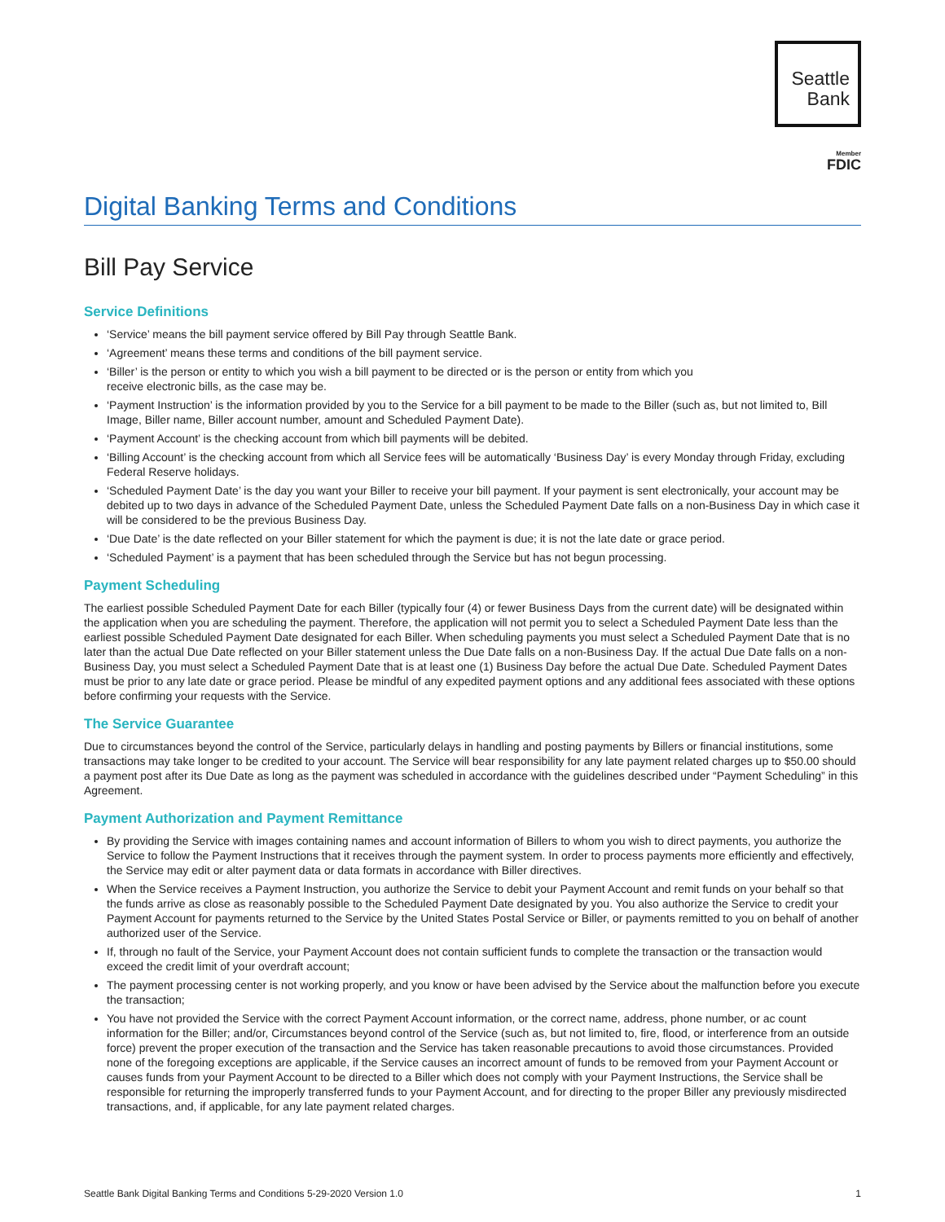Seattle
Bank
Member
FDIC
Digital Banking Terms and Conditions
Bill Pay Service
Service Definitions
‘Service’ means the bill payment service offered by Bill Pay through Seattle Bank.
‘Agreement’ means these terms and conditions of the bill payment service.
‘Biller’ is the person or entity to which you wish a bill payment to be directed or is the person or entity from which you
receive electronic bills, as the case may be.
‘Payment Instruction’ is the information provided by you to the Service for a bill payment to be made to the Biller (such as, but not limited to, Bill Image, Biller name, Biller account number, amount and Scheduled Payment Date).
‘Payment Account’ is the checking account from which bill payments will be debited.
‘Billing Account’ is the checking account from which all Service fees will be automatically ‘Business Day’ is every Monday through Friday, excluding Federal Reserve holidays.
‘Scheduled Payment Date’ is the day you want your Biller to receive your bill payment. If your payment is sent electronically, your account may be debited up to two days in advance of the Scheduled Payment Date, unless the Scheduled Payment Date falls on a non-Business Day in which case it will be considered to be the previous Business Day.
‘Due Date’ is the date reflected on your Biller statement for which the payment is due; it is not the late date or grace period.
‘Scheduled Payment’ is a payment that has been scheduled through the Service but has not begun processing.
Payment Scheduling
The earliest possible Scheduled Payment Date for each Biller (typically four (4) or fewer Business Days from the current date) will be designated within the application when you are scheduling the payment. Therefore, the application will not permit you to select a Scheduled Payment Date less than the earliest possible Scheduled Payment Date designated for each Biller. When scheduling payments you must select a Scheduled Payment Date that is no later than the actual Due Date reflected on your Biller statement unless the Due Date falls on a non-Business Day. If the actual Due Date falls on a non-Business Day, you must select a Scheduled Payment Date that is at least one (1) Business Day before the actual Due Date. Scheduled Payment Dates must be prior to any late date or grace period. Please be mindful of any expedited payment options and any additional fees associated with these options before confirming your requests with the Service.
The Service Guarantee
Due to circumstances beyond the control of the Service, particularly delays in handling and posting payments by Billers or financial institutions, some transactions may take longer to be credited to your account. The Service will bear responsibility for any late payment related charges up to $50.00 should a payment post after its Due Date as long as the payment was scheduled in accordance with the guidelines described under “Payment Scheduling” in this Agreement.
Payment Authorization and Payment Remittance
By providing the Service with images containing names and account information of Billers to whom you wish to direct payments, you authorize the Service to follow the Payment Instructions that it receives through the payment system. In order to process payments more efficiently and effectively, the Service may edit or alter payment data or data formats in accordance with Biller directives.
When the Service receives a Payment Instruction, you authorize the Service to debit your Payment Account and remit funds on your behalf so that the funds arrive as close as reasonably possible to the Scheduled Payment Date designated by you. You also authorize the Service to credit your Payment Account for payments returned to the Service by the United States Postal Service or Biller, or payments remitted to you on behalf of another authorized user of the Service.
If, through no fault of the Service, your Payment Account does not contain sufficient funds to complete the transaction or the transaction would exceed the credit limit of your overdraft account;
The payment processing center is not working properly, and you know or have been advised by the Service about the malfunction before you execute the transaction;
You have not provided the Service with the correct Payment Account information, or the correct name, address, phone number, or ac count information for the Biller; and/or, Circumstances beyond control of the Service (such as, but not limited to, fire, flood, or interference from an outside force) prevent the proper execution of the transaction and the Service has taken reasonable precautions to avoid those circumstances. Provided none of the foregoing exceptions are applicable, if the Service causes an incorrect amount of funds to be removed from your Payment Account or causes funds from your Payment Account to be directed to a Biller which does not comply with your Payment Instructions, the Service shall be responsible for returning the improperly transferred funds to your Payment Account, and for directing to the proper Biller any previously misdirected transactions, and, if applicable, for any late payment related charges.
Seattle Bank Digital Banking Terms and Conditions 5-29-2020 Version 1.0 1